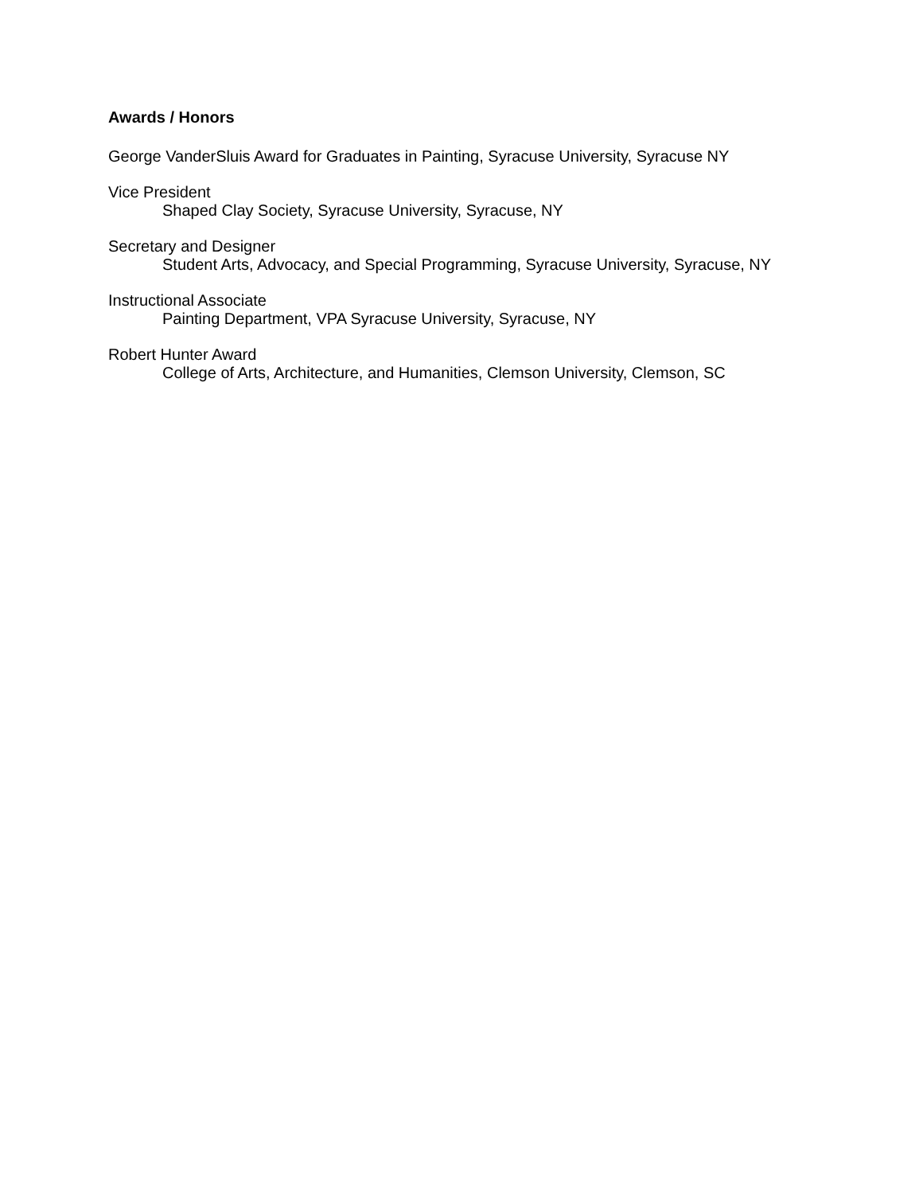Awards / Honors
George VanderSluis Award for Graduates in Painting, Syracuse University, Syracuse NY
Vice President
Shaped Clay Society, Syracuse University, Syracuse, NY
Secretary and Designer
Student Arts, Advocacy, and Special Programming, Syracuse University, Syracuse, NY
Instructional Associate
Painting Department, VPA Syracuse University, Syracuse, NY
Robert Hunter Award
College of Arts, Architecture, and Humanities, Clemson University, Clemson, SC